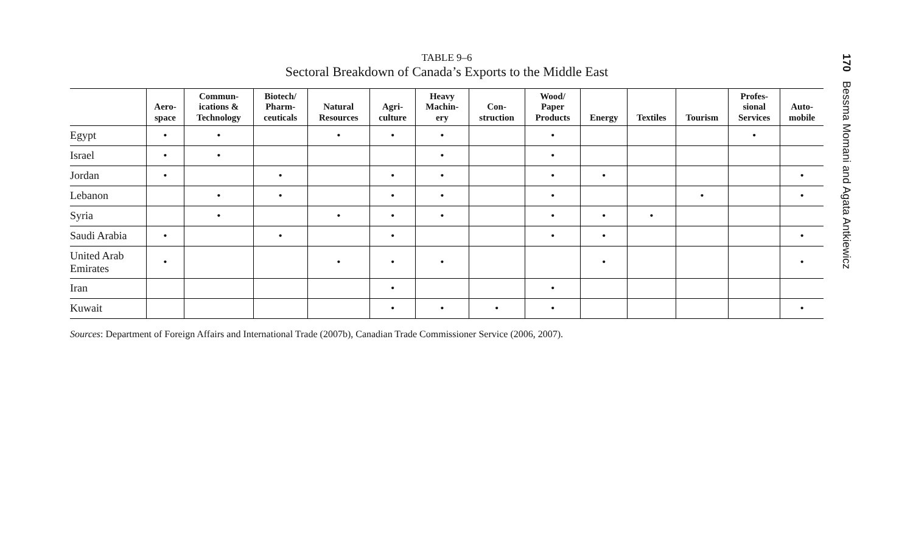TABLE 9–6
Sectoral Breakdown of Canada’s Exports to the Middle East
| | Aero- space | Commun- ications & Technology | Biotech/ Pharm- ceuticals | Natural Resources | Agri- culture | Heavy Machin- ery | Con- struction | Wood/ Paper Products | Energy | Textiles | Tourism | Profes- sional Services | Auto- mobile |
| --- | --- | --- | --- | --- | --- | --- | --- | --- | --- | --- | --- | --- | --- |
| Egypt | • | • | | • | • | • | | • | | | | • | |
| Israel | • | • | | | | • | | • | | | | | |
| Jordan | • | | • | | • | • | | • | • | | | | • |
| Lebanon | | • | • | | • | • | | • | | | • | | • |
| Syria | | • | | • | • | • | | • | • | • | | | |
| Saudi Arabia | • | | • | | • | | | • | • | | | | • |
| United Arab Emirates | • | | | • | • | • | | | • | | | | • |
| Iran | | | | | • | | | • | | | | | |
| Kuwait | | | | | • | • | • | • | | | | | • |
Sources: Department of Foreign Affairs and International Trade (2007b), Canadian Trade Commissioner Service (2006, 2007).
170 Bessma Momani and Agata Antkiewicz